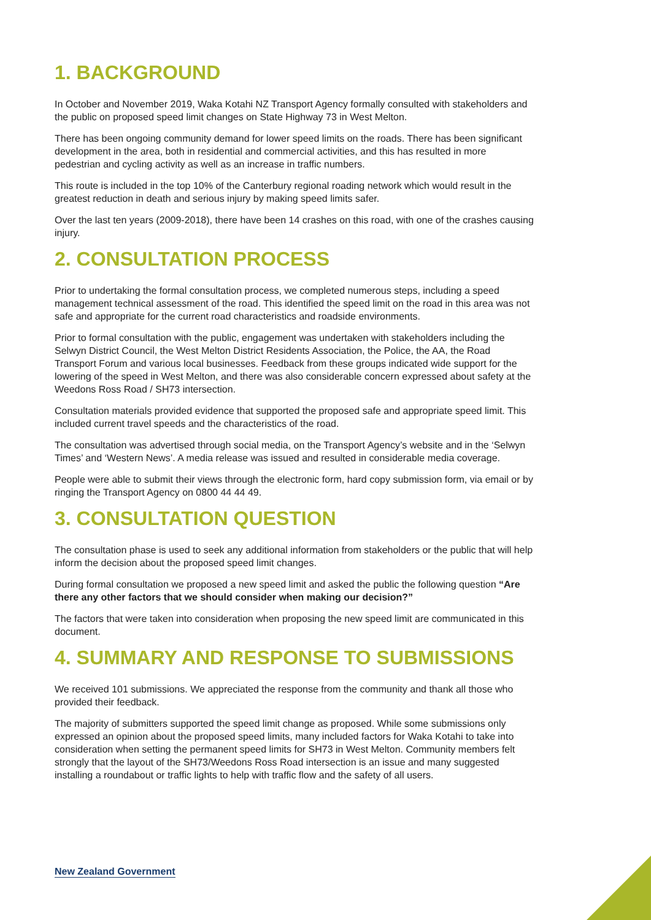1. BACKGROUND
In October and November 2019, Waka Kotahi NZ Transport Agency formally consulted with stakeholders and the public on proposed speed limit changes on State Highway 73 in West Melton.
There has been ongoing community demand for lower speed limits on the roads. There has been significant development in the area, both in residential and commercial activities, and this has resulted in more pedestrian and cycling activity as well as an increase in traffic numbers.
This route is included in the top 10% of the Canterbury regional roading network which would result in the greatest reduction in death and serious injury by making speed limits safer.
Over the last ten years (2009-2018), there have been 14 crashes on this road, with one of the crashes causing injury.
2. CONSULTATION PROCESS
Prior to undertaking the formal consultation process, we completed numerous steps, including a speed management technical assessment of the road. This identified the speed limit on the road in this area was not safe and appropriate for the current road characteristics and roadside environments.
Prior to formal consultation with the public, engagement was undertaken with stakeholders including the Selwyn District Council, the West Melton District Residents Association, the Police, the AA, the Road Transport Forum and various local businesses. Feedback from these groups indicated wide support for the lowering of the speed in West Melton, and there was also considerable concern expressed about safety at the Weedons Ross Road / SH73 intersection.
Consultation materials provided evidence that supported the proposed safe and appropriate speed limit. This included current travel speeds and the characteristics of the road.
The consultation was advertised through social media, on the Transport Agency’s website and in the ‘Selwyn Times’ and ‘Western News’. A media release was issued and resulted in considerable media coverage.
People were able to submit their views through the electronic form, hard copy submission form, via email or by ringing the Transport Agency on 0800 44 44 49.
3. CONSULTATION QUESTION
The consultation phase is used to seek any additional information from stakeholders or the public that will help inform the decision about the proposed speed limit changes.
During formal consultation we proposed a new speed limit and asked the public the following question “Are there any other factors that we should consider when making our decision?”
The factors that were taken into consideration when proposing the new speed limit are communicated in this document.
4. SUMMARY AND RESPONSE TO SUBMISSIONS
We received 101 submissions. We appreciated the response from the community and thank all those who provided their feedback.
The majority of submitters supported the speed limit change as proposed. While some submissions only expressed an opinion about the proposed speed limits, many included factors for Waka Kotahi to take into consideration when setting the permanent speed limits for SH73 in West Melton. Community members felt strongly that the layout of the SH73/Weedons Ross Road intersection is an issue and many suggested installing a roundabout or traffic lights to help with traffic flow and the safety of all users.
New Zealand Government